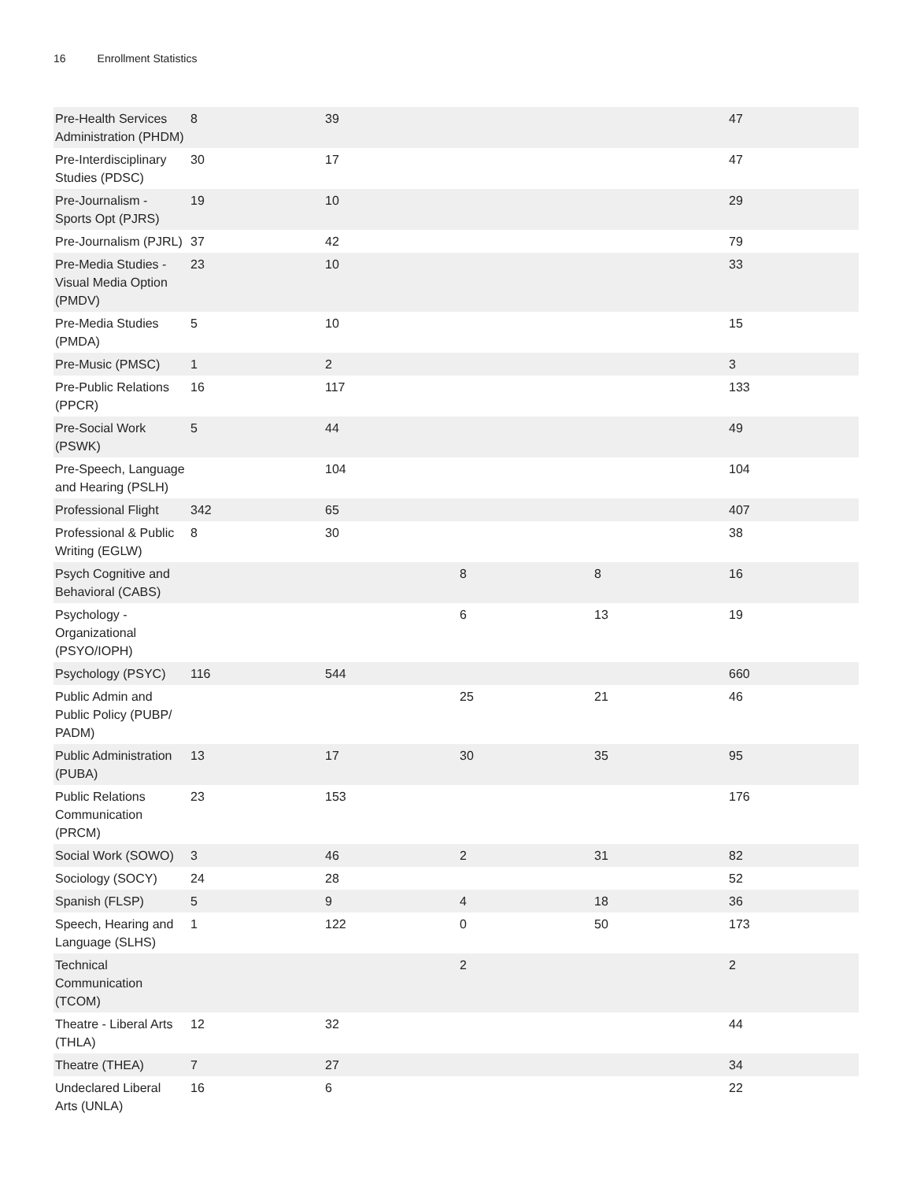16 Enrollment Statistics
| Pre-Health Services Administration (PHDM) | 8 | 39 | | | 47 |
| Pre-Interdisciplinary Studies (PDSC) | 30 | 17 | | | 47 |
| Pre-Journalism - Sports Opt (PJRS) | 19 | 10 | | | 29 |
| Pre-Journalism (PJRL) | 37 | 42 | | | 79 |
| Pre-Media Studies - Visual Media Option (PMDV) | 23 | 10 | | | 33 |
| Pre-Media Studies (PMDA) | 5 | 10 | | | 15 |
| Pre-Music (PMSC) | 1 | 2 | | | 3 |
| Pre-Public Relations (PPCR) | 16 | 117 | | | 133 |
| Pre-Social Work (PSWK) | 5 | 44 | | | 49 |
| Pre-Speech, Language and Hearing (PSLH) | | 104 | | | 104 |
| Professional Flight | 342 | 65 | | | 407 |
| Professional & Public Writing (EGLW) | 8 | 30 | | | 38 |
| Psych Cognitive and Behavioral (CABS) | | | 8 | 8 | 16 |
| Psychology - Organizational (PSYO/IOPH) | | | 6 | 13 | 19 |
| Psychology (PSYC) | 116 | 544 | | | 660 |
| Public Admin and Public Policy (PUBP/ PADM) | | | 25 | 21 | 46 |
| Public Administration (PUBA) | 13 | 17 | 30 | 35 | 95 |
| Public Relations Communication (PRCM) | 23 | 153 | | | 176 |
| Social Work (SOWO) | 3 | 46 | 2 | 31 | 82 |
| Sociology (SOCY) | 24 | 28 | | | 52 |
| Spanish (FLSP) | 5 | 9 | 4 | 18 | 36 |
| Speech, Hearing and Language (SLHS) | 1 | 122 | 0 | 50 | 173 |
| Technical Communication (TCOM) | | | 2 | | 2 |
| Theatre - Liberal Arts (THLA) | 12 | 32 | | | 44 |
| Theatre (THEA) | 7 | 27 | | | 34 |
| Undeclared Liberal Arts (UNLA) | 16 | 6 | | | 22 |